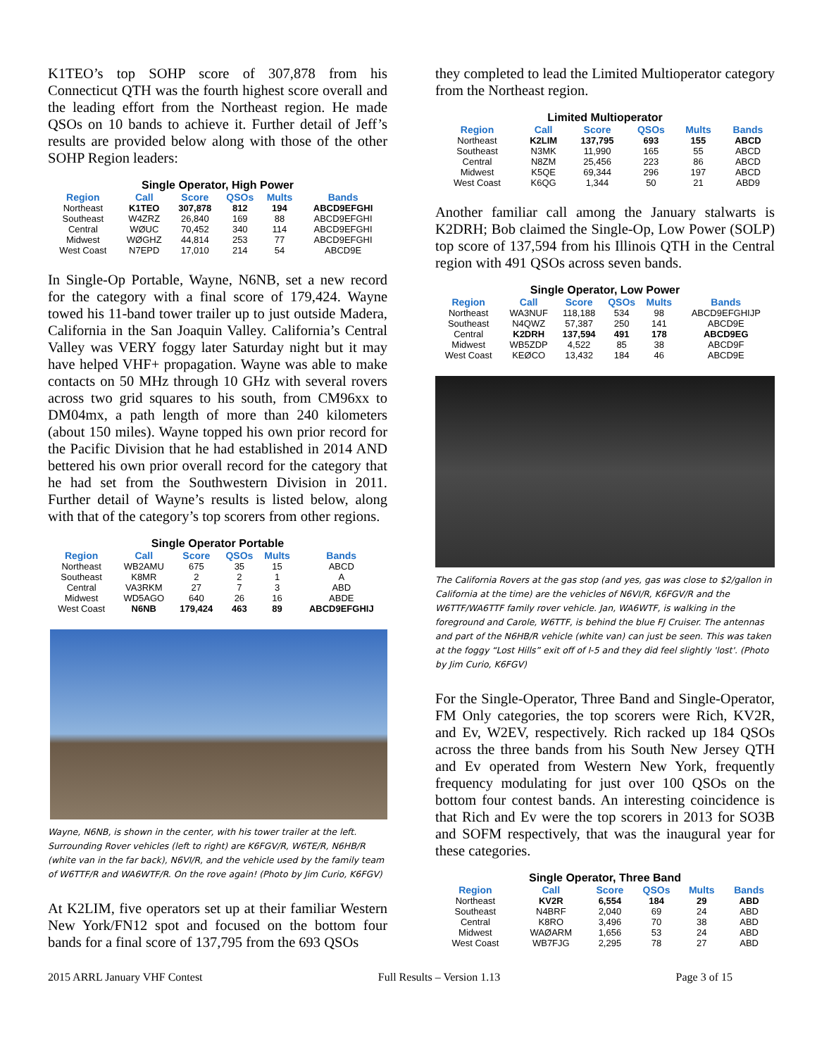K1TEO’s top SOHP score of 307,878 from his Connecticut QTH was the fourth highest score overall and the leading effort from the Northeast region. He made QSOs on 10 bands to achieve it. Further detail of Jeff’s results are provided below along with those of the other SOHP Region leaders:
Single Operator, High Power
| Region | Call | Score | QSOs | Mults | Bands |
| --- | --- | --- | --- | --- | --- |
| Northeast | K1TEO | 307,878 | 812 | 194 | ABCD9EFGHI |
| Southeast | W4ZRZ | 26,840 | 169 | 88 | ABCD9EFGHI |
| Central | WØUC | 70,452 | 340 | 114 | ABCD9EFGHI |
| Midwest | WØGHZ | 44,814 | 253 | 77 | ABCD9EFGHI |
| West Coast | N7EPD | 17,010 | 214 | 54 | ABCD9E |
In Single-Op Portable, Wayne, N6NB, set a new record for the category with a final score of 179,424. Wayne towed his 11-band tower trailer up to just outside Madera, California in the San Joaquin Valley. California’s Central Valley was VERY foggy later Saturday night but it may have helped VHF+ propagation. Wayne was able to make contacts on 50 MHz through 10 GHz with several rovers across two grid squares to his south, from CM96xx to DM04mx, a path length of more than 240 kilometers (about 150 miles). Wayne topped his own prior record for the Pacific Division that he had established in 2014 AND bettered his own prior overall record for the category that he had set from the Southwestern Division in 2011. Further detail of Wayne’s results is listed below, along with that of the category’s top scorers from other regions.
Single Operator Portable
| Region | Call | Score | QSOs | Mults | Bands |
| --- | --- | --- | --- | --- | --- |
| Northeast | WB2AMU | 675 | 35 | 15 | ABCD |
| Southeast | K8MR | 2 | 2 | 1 | A |
| Central | VA3RKM | 27 | 7 | 3 | ABD |
| Midwest | WD5AGO | 640 | 26 | 16 | ABDE |
| West Coast | N6NB | 179,424 | 463 | 89 | ABCD9EFGHIJ |
Wayne, N6NB, is shown in the center, with his tower trailer at the left. Surrounding Rover vehicles (left to right) are K6FGV/R, W6TE/R, N6HB/R (white van in the far back), N6VI/R, and the vehicle used by the family team of W6TTF/R and WA6WTF/R. On the rove again! (Photo by Jim Curio, K6FGV)
At K2LIM, five operators set up at their familiar Western New York/FN12 spot and focused on the bottom four bands for a final score of 137,795 from the 693 QSOs
they completed to lead the Limited Multioperator category from the Northeast region.
Limited Multioperator
| Region | Call | Score | QSOs | Mults | Bands |
| --- | --- | --- | --- | --- | --- |
| Northeast | K2LIM | 137,795 | 693 | 155 | ABCD |
| Southeast | N3MK | 11,990 | 165 | 55 | ABCD |
| Central | N8ZM | 25,456 | 223 | 86 | ABCD |
| Midwest | K5QE | 69,344 | 296 | 197 | ABCD |
| West Coast | K6QG | 1,344 | 50 | 21 | ABD9 |
Another familiar call among the January stalwarts is K2DRH; Bob claimed the Single-Op, Low Power (SOLP) top score of 137,594 from his Illinois QTH in the Central region with 491 QSOs across seven bands.
Single Operator, Low Power
| Region | Call | Score | QSOs | Mults | Bands |
| --- | --- | --- | --- | --- | --- |
| Northeast | WA3NUF | 118,188 | 534 | 98 | ABCD9EFGHIJP |
| Southeast | N4QWZ | 57,387 | 250 | 141 | ABCD9E |
| Central | K2DRH | 137,594 | 491 | 178 | ABCD9EG |
| Midwest | WB5ZDP | 4,522 | 85 | 38 | ABCD9F |
| West Coast | KEØCO | 13,432 | 184 | 46 | ABCD9E |
The California Rovers at the gas stop (and yes, gas was close to $2/gallon in California at the time) are the vehicles of N6VI/R, K6FGV/R and the W6TTF/WA6TTF family rover vehicle. Jan, WA6WTF, is walking in the foreground and Carole, W6TTF, is behind the blue FJ Cruiser. The antennas and part of the N6HB/R vehicle (white van) can just be seen. This was taken at the foggy “Lost Hills” exit off of I-5 and they did feel slightly 'lost'. (Photo by Jim Curio, K6FGV)
For the Single-Operator, Three Band and Single-Operator, FM Only categories, the top scorers were Rich, KV2R, and Ev, W2EV, respectively. Rich racked up 184 QSOs across the three bands from his South New Jersey QTH and Ev operated from Western New York, frequently frequency modulating for just over 100 QSOs on the bottom four contest bands. An interesting coincidence is that Rich and Ev were the top scorers in 2013 for SO3B and SOFM respectively, that was the inaugural year for these categories.
Single Operator, Three Band
| Region | Call | Score | QSOs | Mults | Bands |
| --- | --- | --- | --- | --- | --- |
| Northeast | KV2R | 6,554 | 184 | 29 | ABD |
| Southeast | N4BRF | 2,040 | 69 | 24 | ABD |
| Central | K8RO | 3,496 | 70 | 38 | ABD |
| Midwest | WAØARM | 1,656 | 53 | 24 | ABD |
| West Coast | WB7FJG | 2,295 | 78 | 27 | ABD |
2015 ARRL January VHF Contest Full Results – Version 1.13 Page 3 of 15